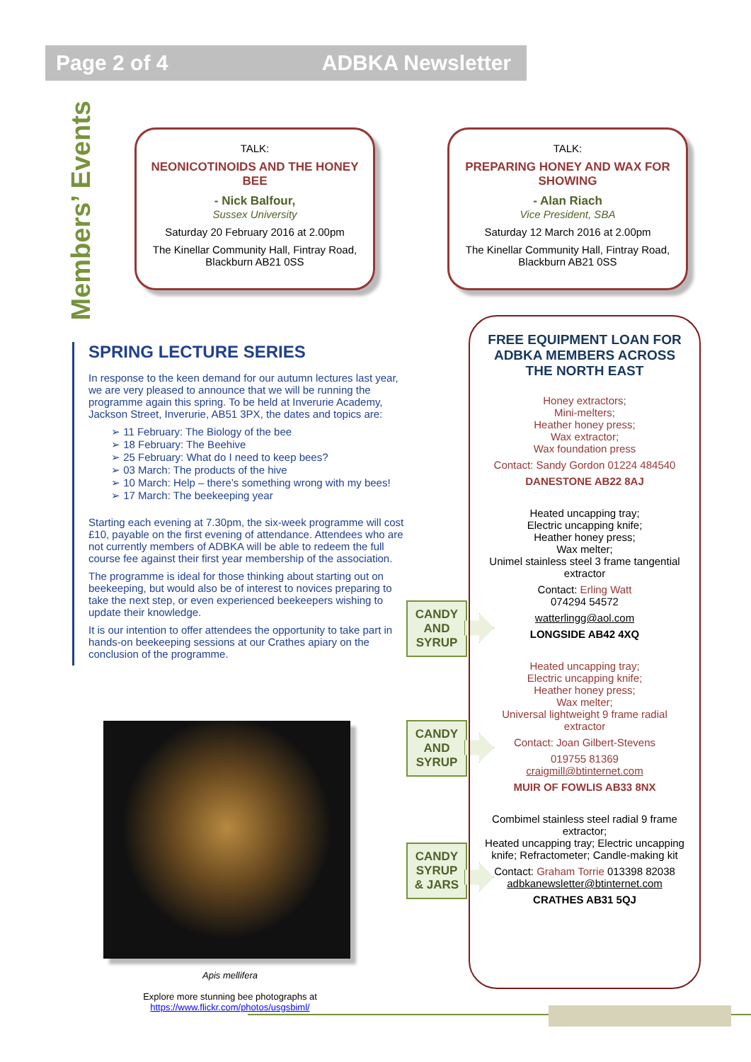Page 2 of 4 ADBKA Newsletter
Members’ Events
TALK:
NEONICOTINOIDS AND THE HONEY BEE
- Nick Balfour,
Sussex University
Saturday 20 February 2016 at 2.00pm
The Kinellar Community Hall, Fintray Road, Blackburn AB21 0SS
TALK:
PREPARING HONEY AND WAX FOR SHOWING
- Alan Riach
Vice President, SBA
Saturday 12 March 2016 at 2.00pm
The Kinellar Community Hall, Fintray Road, Blackburn AB21 0SS
SPRING LECTURE SERIES
In response to the keen demand for our autumn lectures last year, we are very pleased to announce that we will be running the programme again this spring. To be held at Inverurie Academy, Jackson Street, Inverurie, AB51 3PX, the dates and topics are:
➢ 11 February: The Biology of the bee
➢ 18 February: The Beehive
➢ 25 February: What do I need to keep bees?
➢ 03 March: The products of the hive
➢ 10 March: Help – there’s something wrong with my bees!
➢ 17 March: The beekeeping year
Starting each evening at 7.30pm, the six-week programme will cost £10, payable on the first evening of attendance. Attendees who are not currently members of ADBKA will be able to redeem the full course fee against their first year membership of the association.
The programme is ideal for those thinking about starting out on beekeeping, but would also be of interest to novices preparing to take the next step, or even experienced beekeepers wishing to update their knowledge.
It is our intention to offer attendees the opportunity to take part in hands-on beekeeping sessions at our Crathes apiary on the conclusion of the programme.
Apis mellifera
Explore more stunning bee photographs at
https://www.flickr.com/photos/usgsbiml/
CANDY
AND
SYRUP
CANDY
AND
SYRUP
CANDY
SYRUP
& JARS
FREE EQUIPMENT LOAN FOR ADBKA MEMBERS ACROSS THE NORTH EAST
Honey extractors;
Mini-melters;
Heather honey press;
Wax extractor;
Wax foundation press
Contact: Sandy Gordon 01224 484540
DANESTONE AB22 8AJ
Heated uncapping tray;
Electric uncapping knife;
Heather honey press;
Wax melter;
Unimel stainless steel 3 frame tangential extractor
Contact: Erling Watt
074294 54572
watterlingg@aol.com
LONGSIDE AB42 4XQ
Heated uncapping tray;
Electric uncapping knife;
Heather honey press;
Wax melter;
Universal lightweight 9 frame radial extractor
Contact: Joan Gilbert-Stevens
019755 81369
craigmill@btinternet.com
MUIR OF FOWLIS AB33 8NX
Combimel stainless steel radial 9 frame extractor;
Heated uncapping tray; Electric uncapping knife; Refractometer; Candle-making kit
Contact: Graham Torrie 013398 82038
adbkanewsletter@btinternet.com
CRATHES AB31 5QJ